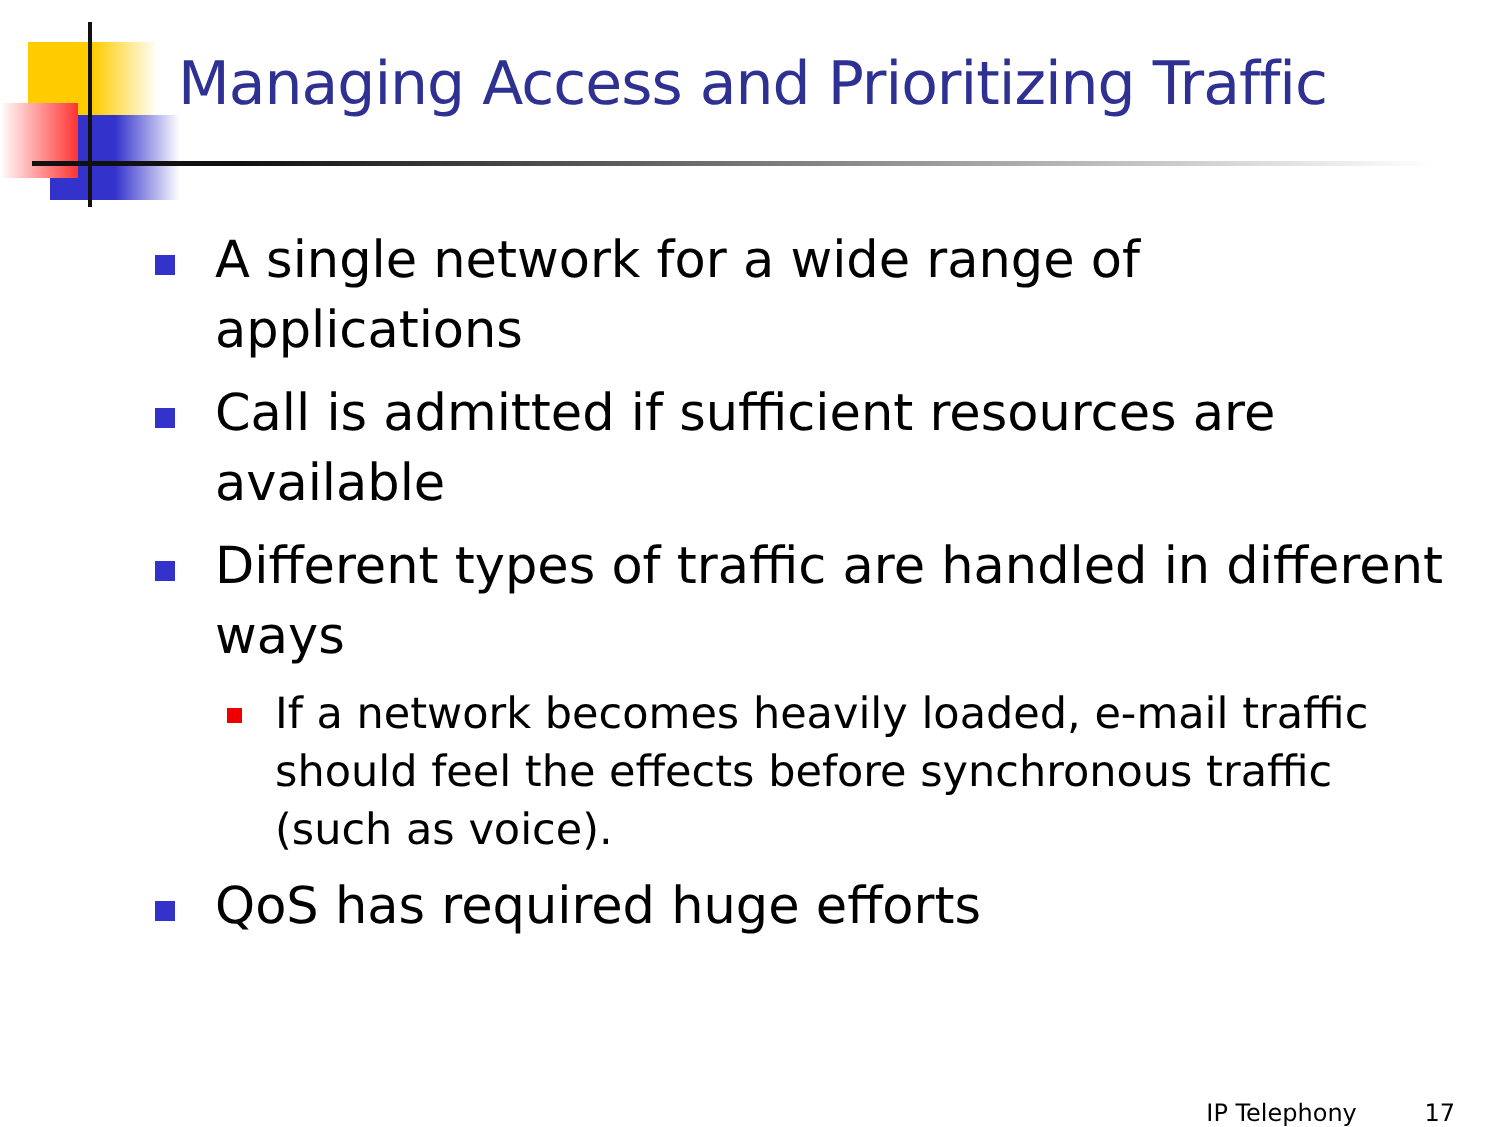Managing Access and Prioritizing Traffic
A single network for a wide range of applications
Call is admitted if sufficient resources are available
Different types of traffic are handled in different ways
If a network becomes heavily loaded, e-mail traffic should feel the effects before synchronous traffic (such as voice).
QoS has required huge efforts
IP Telephony 17